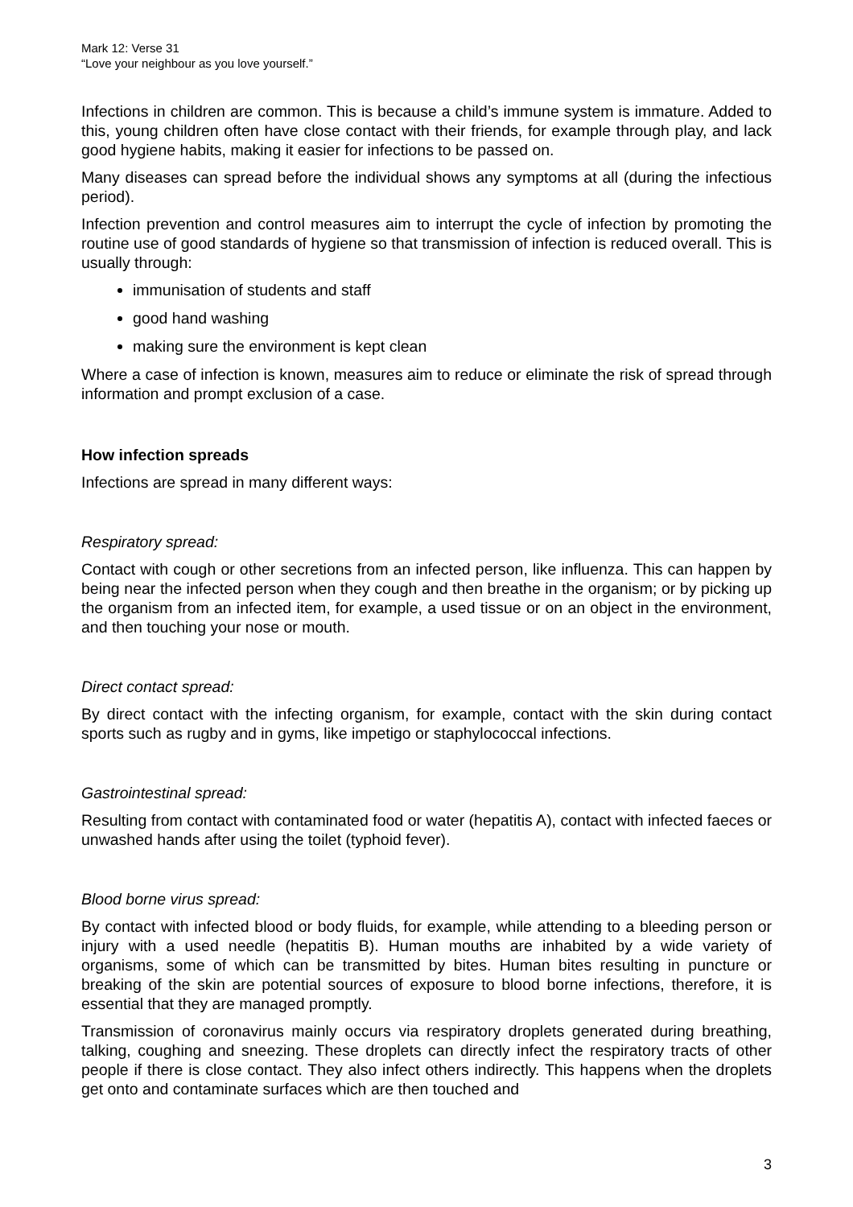Mark 12: Verse 31
“Love your neighbour as you love yourself.”
Infections in children are common. This is because a child’s immune system is immature. Added to this, young children often have close contact with their friends, for example through play, and lack good hygiene habits, making it easier for infections to be passed on.
Many diseases can spread before the individual shows any symptoms at all (during the infectious period).
Infection prevention and control measures aim to interrupt the cycle of infection by promoting the routine use of good standards of hygiene so that transmission of infection is reduced overall. This is usually through:
immunisation of students and staff
good hand washing
making sure the environment is kept clean
Where a case of infection is known, measures aim to reduce or eliminate the risk of spread through information and prompt exclusion of a case.
How infection spreads
Infections are spread in many different ways:
Respiratory spread:
Contact with cough or other secretions from an infected person, like influenza. This can happen by being near the infected person when they cough and then breathe in the organism; or by picking up the organism from an infected item, for example, a used tissue or on an object in the environment, and then touching your nose or mouth.
Direct contact spread:
By direct contact with the infecting organism, for example, contact with the skin during contact sports such as rugby and in gyms, like impetigo or staphylococcal infections.
Gastrointestinal spread:
Resulting from contact with contaminated food or water (hepatitis A), contact with infected faeces or unwashed hands after using the toilet (typhoid fever).
Blood borne virus spread:
By contact with infected blood or body fluids, for example, while attending to a bleeding person or injury with a used needle (hepatitis B). Human mouths are inhabited by a wide variety of organisms, some of which can be transmitted by bites. Human bites resulting in puncture or breaking of the skin are potential sources of exposure to blood borne infections, therefore, it is essential that they are managed promptly.
Transmission of coronavirus mainly occurs via respiratory droplets generated during breathing, talking, coughing and sneezing. These droplets can directly infect the respiratory tracts of other people if there is close contact. They also infect others indirectly. This happens when the droplets get onto and contaminate surfaces which are then touched and
3